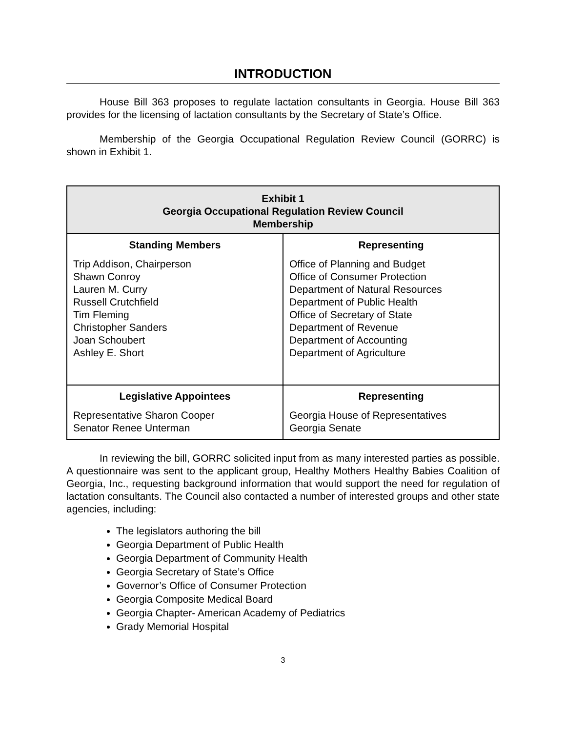INTRODUCTION
House Bill 363 proposes to regulate lactation consultants in Georgia. House Bill 363 provides for the licensing of lactation consultants by the Secretary of State’s Office.
Membership of the Georgia Occupational Regulation Review Council (GORRC) is shown in Exhibit 1.
| Exhibit 1 Georgia Occupational Regulation Review Council Membership | |
| Standing Members | Representing |
| Trip Addison, Chairperson Shawn Conroy Lauren M. Curry Russell Crutchfield Tim Fleming Christopher Sanders Joan Schoubert Ashley E. Short | Office of Planning and Budget Office of Consumer Protection Department of Natural Resources Department of Public Health Office of Secretary of State Department of Revenue Department of Accounting Department of Agriculture |
| Legislative Appointees | Representing |
| Representative Sharon Cooper Senator Renee Unterman | Georgia House of Representatives Georgia Senate |
In reviewing the bill, GORRC solicited input from as many interested parties as possible. A questionnaire was sent to the applicant group, Healthy Mothers Healthy Babies Coalition of Georgia, Inc., requesting background information that would support the need for regulation of lactation consultants. The Council also contacted a number of interested groups and other state agencies, including:
The legislators authoring the bill
Georgia Department of Public Health
Georgia Department of Community Health
Georgia Secretary of State’s Office
Governor’s Office of Consumer Protection
Georgia Composite Medical Board
Georgia Chapter- American Academy of Pediatrics
Grady Memorial Hospital
3